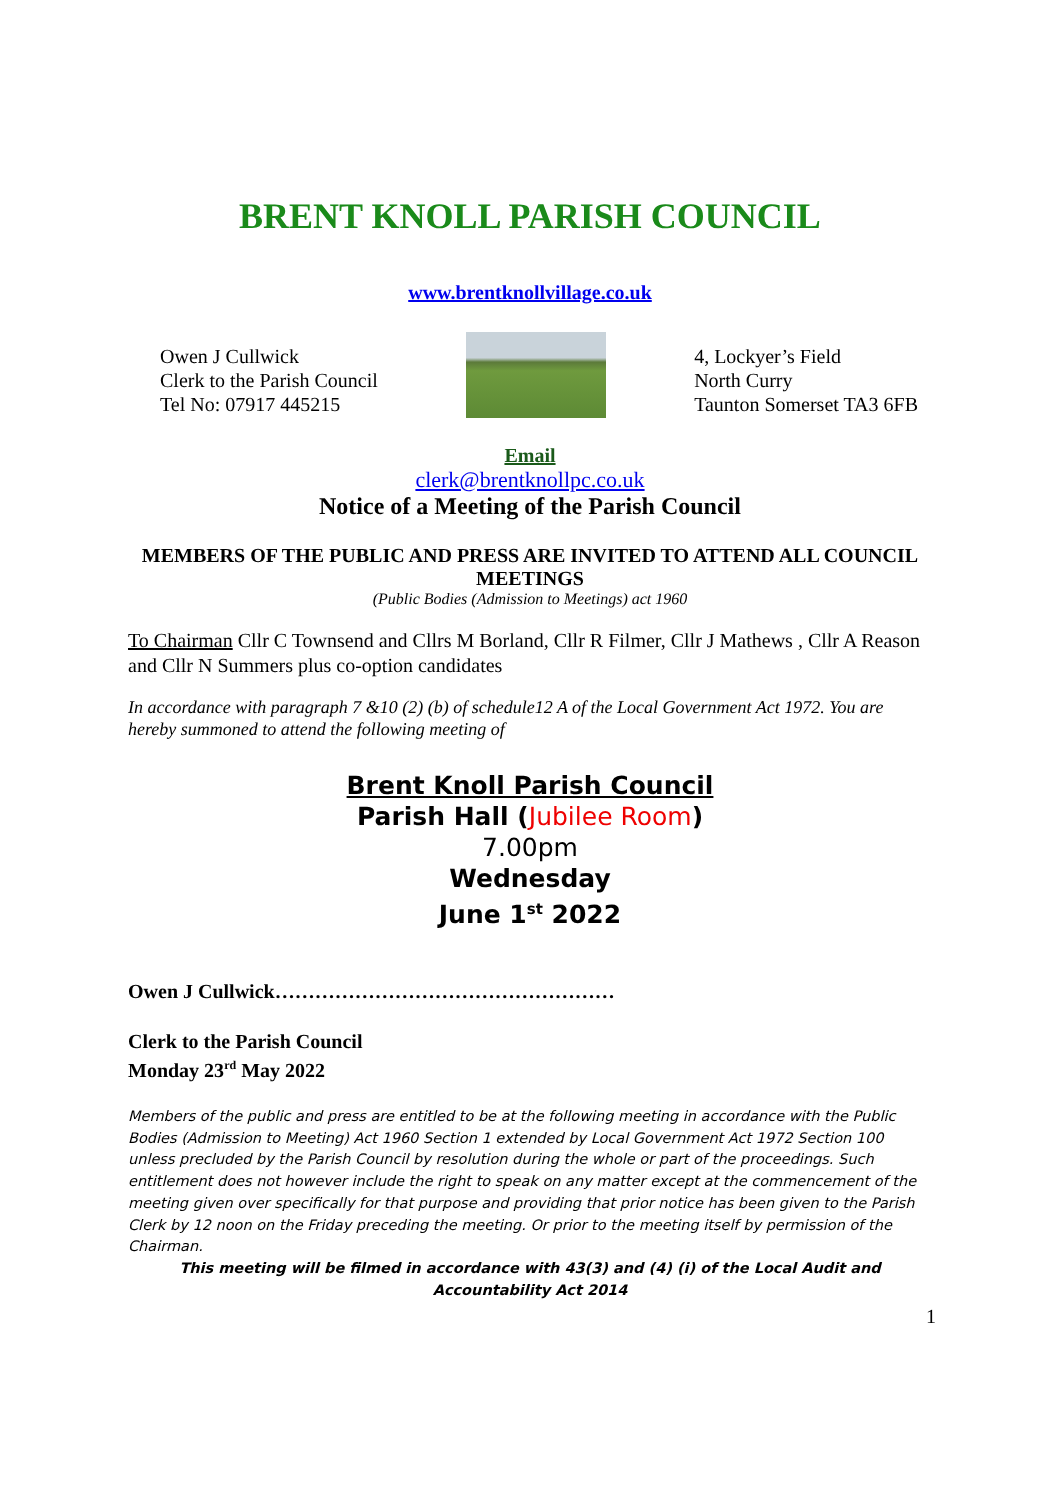BRENT KNOLL PARISH COUNCIL
www.brentknollvillage.co.uk
Owen J Cullwick
Clerk to the Parish Council
Tel No: 07917 445215
4, Lockyer’s Field
North Curry
Taunton Somerset TA3 6FB
Email
clerk@brentknollpc.co.uk
Notice of a Meeting of the Parish Council
MEMBERS OF THE PUBLIC AND PRESS ARE INVITED TO ATTEND ALL COUNCIL MEETINGS
(Public Bodies (Admission to Meetings) act 1960
To Chairman Cllr C Townsend and Cllrs M Borland, Cllr R Filmer, Cllr J Mathews , Cllr A Reason and Cllr N Summers plus co-option candidates
In accordance with paragraph 7 &10 (2) (b) of schedule12 A of the Local Government Act 1972. You are hereby summoned to attend the following meeting of
Brent Knoll Parish Council
Parish Hall (Jubilee Room)
7.00pm
Wednesday
June 1<sup>st</sup> 2022
Owen J Cullwick……………………………………………
Clerk to the Parish Council
Monday 23<sup>rd</sup> May 2022
Members of the public and press are entitled to be at the following meeting in accordance with the Public Bodies (Admission to Meeting) Act 1960 Section 1 extended by Local Government Act 1972 Section 100 unless precluded by the Parish Council by resolution during the whole or part of the proceedings. Such entitlement does not however include the right to speak on any matter except at the commencement of the meeting given over specifically for that purpose and providing that prior notice has been given to the Parish Clerk by 12 noon on the Friday preceding the meeting. Or prior to the meeting itself by permission of the Chairman.
This meeting will be filmed in accordance with 43(3) and (4) (i) of the Local Audit and Accountability Act 2014
1